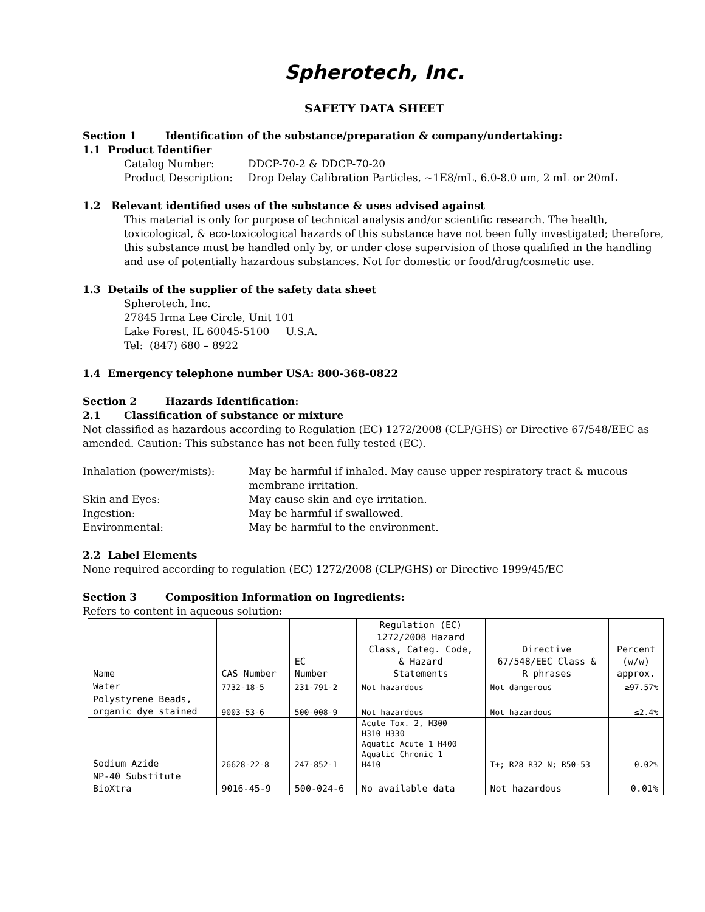Spherotech, Inc.
SAFETY DATA SHEET
Section 1 Identification of the substance/preparation & company/undertaking:
1.1 Product Identifier
Catalog Number: DDCP-70-2 & DDCP-70-20
Product Description: Drop Delay Calibration Particles, ~1E8/mL, 6.0-8.0 um, 2 mL or 20mL
1.2 Relevant identified uses of the substance & uses advised against
This material is only for purpose of technical analysis and/or scientific research. The health, toxicological, & eco-toxicological hazards of this substance have not been fully investigated; therefore, this substance must be handled only by, or under close supervision of those qualified in the handling and use of potentially hazardous substances. Not for domestic or food/drug/cosmetic use.
1.3 Details of the supplier of the safety data sheet
Spherotech, Inc.
27845 Irma Lee Circle, Unit 101
Lake Forest, IL 60045-5100 U.S.A.
Tel: (847) 680 – 8922
1.4 Emergency telephone number USA: 800-368-0822
Section 2 Hazards Identification:
2.1 Classification of substance or mixture
Not classified as hazardous according to Regulation (EC) 1272/2008 (CLP/GHS) or Directive 67/548/EEC as amended. Caution: This substance has not been fully tested (EC).
Inhalation (power/mists): May be harmful if inhaled. May cause upper respiratory tract & mucous membrane irritation.
Skin and Eyes: May cause skin and eye irritation.
Ingestion: May be harmful if swallowed.
Environmental: May be harmful to the environment.
2.2 Label Elements
None required according to regulation (EC) 1272/2008 (CLP/GHS) or Directive 1999/45/EC
Section 3 Composition Information on Ingredients:
Refers to content in aqueous solution:
| Name | CAS Number | EC Number | Regulation (EC) 1272/2008 Hazard Class, Categ. Code, & Hazard Statements | Directive 67/548/EEC Class & R phrases | Percent (w/w) approx. |
| --- | --- | --- | --- | --- | --- |
| Water | 7732-18-5 | 231-791-2 | Not hazardous | Not dangerous | ≥97.57% |
| Polystyrene Beads, organic dye stained | 9003-53-6 | 500-008-9 | Not hazardous | Not hazardous | ≤2.4% |
| Sodium Azide | 26628-22-8 | 247-852-1 | Acute Tox. 2, H300 H310 H330 Aquatic Acute 1 H400 Aquatic Chronic 1 H410 | T+; R28 R32 N; R50-53 | 0.02% |
| NP-40 Substitute BioXtra | 9016-45-9 | 500-024-6 | No available data | Not hazardous | 0.01% |